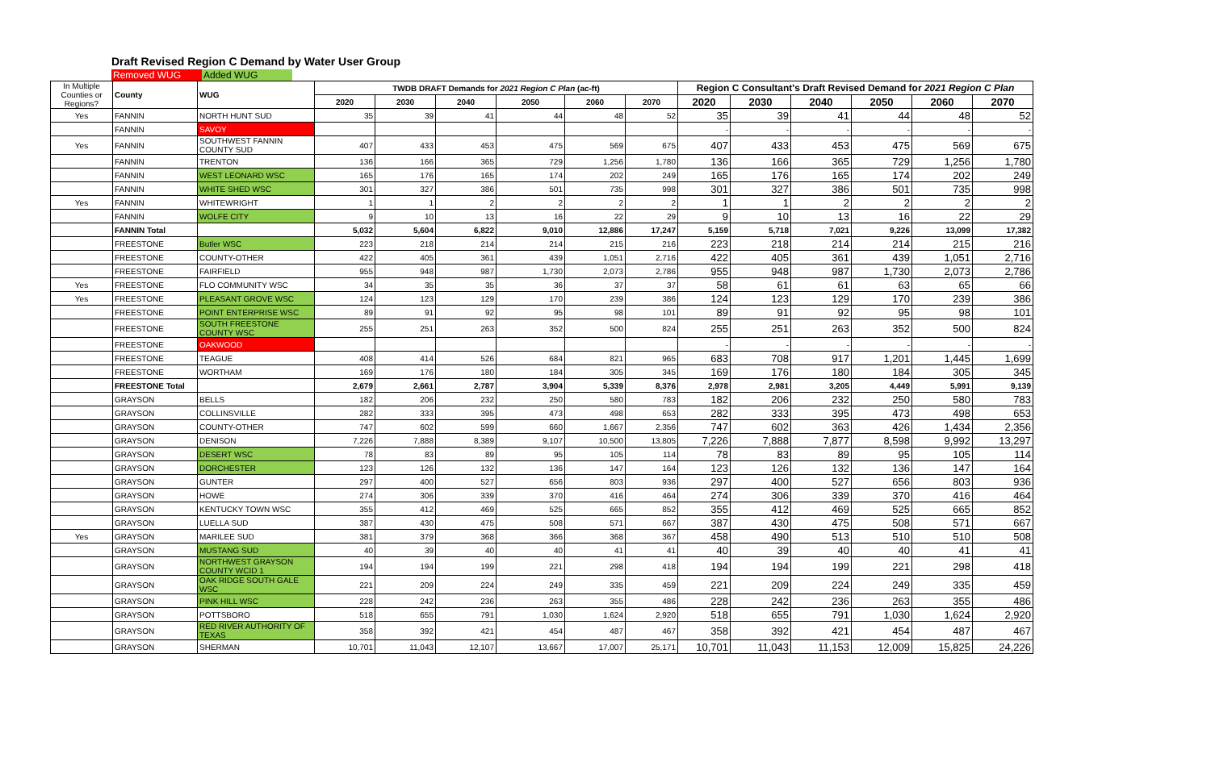Draft Revised Region C Demand by Water User Group
Removed WUG Added WUG
| In Multiple Counties or Regions? | County | WUG | TWDB DRAFT Demands for 2021 Region C Plan (ac-ft) | | | | | | Region C Consultant's Draft Revised Demand for 2021 Region C Plan | | | | | |
| --- | --- | --- | --- | --- | --- | --- | --- | --- | --- | --- | --- | --- | --- | --- |
| | | | 2020 | 2030 | 2040 | 2050 | 2060 | 2070 | 2020 | 2030 | 2040 | 2050 | 2060 | 2070 |
| Yes | FANNIN | NORTH HUNT SUD | 35 | 39 | 41 | 44 | 48 | 52 | 35 | 39 | 41 | 44 | 48 | 52 |
| | FANNIN | SAVOY | | | | | | | - | - | - | - | - | - |
| Yes | FANNIN | SOUTHWEST FANNIN COUNTY SUD | 407 | 433 | 453 | 475 | 569 | 675 | 407 | 433 | 453 | 475 | 569 | 675 |
| | FANNIN | TRENTON | 136 | 166 | 365 | 729 | 1,256 | 1,780 | 136 | 166 | 365 | 729 | 1,256 | 1,780 |
| | FANNIN | WEST LEONARD WSC | 165 | 176 | 165 | 174 | 202 | 249 | 165 | 176 | 165 | 174 | 202 | 249 |
| | FANNIN | WHITE SHED WSC | 301 | 327 | 386 | 501 | 735 | 998 | 301 | 327 | 386 | 501 | 735 | 998 |
| Yes | FANNIN | WHITEWRIGHT | 1 | 1 | 2 | 2 | 2 | 2 | 1 | 1 | 2 | 2 | 2 | 2 |
| | FANNIN | WOLFE CITY | 9 | 10 | 13 | 16 | 22 | 29 | 9 | 10 | 13 | 16 | 22 | 29 |
| | FANNIN Total | | 5,032 | 5,604 | 6,822 | 9,010 | 12,886 | 17,247 | 5,159 | 5,718 | 7,021 | 9,226 | 13,099 | 17,382 |
| | FREESTONE | Butler WSC | 223 | 218 | 214 | 214 | 215 | 216 | 223 | 218 | 214 | 214 | 215 | 216 |
| | FREESTONE | COUNTY-OTHER | 422 | 405 | 361 | 439 | 1,051 | 2,716 | 422 | 405 | 361 | 439 | 1,051 | 2,716 |
| | FREESTONE | FAIRFIELD | 955 | 948 | 987 | 1,730 | 2,073 | 2,786 | 955 | 948 | 987 | 1,730 | 2,073 | 2,786 |
| Yes | FREESTONE | FLO COMMUNITY WSC | 34 | 35 | 35 | 36 | 37 | 37 | 58 | 61 | 61 | 63 | 65 | 66 |
| Yes | FREESTONE | PLEASANT GROVE WSC | 124 | 123 | 129 | 170 | 239 | 386 | 124 | 123 | 129 | 170 | 239 | 386 |
| | FREESTONE | POINT ENTERPRISE WSC | 89 | 91 | 92 | 95 | 98 | 101 | 89 | 91 | 92 | 95 | 98 | 101 |
| | FREESTONE | SOUTH FREESTONE COUNTY WSC | 255 | 251 | 263 | 352 | 500 | 824 | 255 | 251 | 263 | 352 | 500 | 824 |
| | FREESTONE | OAKWOOD | | | | | | | - | - | - | - | - | - |
| | FREESTONE | TEAGUE | 408 | 414 | 526 | 684 | 821 | 965 | 683 | 708 | 917 | 1,201 | 1,445 | 1,699 |
| | FREESTONE | WORTHAM | 169 | 176 | 180 | 184 | 305 | 345 | 169 | 176 | 180 | 184 | 305 | 345 |
| | FREESTONE Total | | 2,679 | 2,661 | 2,787 | 3,904 | 5,339 | 8,376 | 2,978 | 2,981 | 3,205 | 4,449 | 5,991 | 9,139 |
| | GRAYSON | BELLS | 182 | 206 | 232 | 250 | 580 | 783 | 182 | 206 | 232 | 250 | 580 | 783 |
| | GRAYSON | COLLINSVILLE | 282 | 333 | 395 | 473 | 498 | 653 | 282 | 333 | 395 | 473 | 498 | 653 |
| | GRAYSON | COUNTY-OTHER | 747 | 602 | 599 | 660 | 1,667 | 2,356 | 747 | 602 | 363 | 426 | 1,434 | 2,356 |
| | GRAYSON | DENISON | 7,226 | 7,888 | 8,389 | 9,107 | 10,500 | 13,805 | 7,226 | 7,888 | 7,877 | 8,598 | 9,992 | 13,297 |
| | GRAYSON | DESERT WSC | 78 | 83 | 89 | 95 | 105 | 114 | 78 | 83 | 89 | 95 | 105 | 114 |
| | GRAYSON | DORCHESTER | 123 | 126 | 132 | 136 | 147 | 164 | 123 | 126 | 132 | 136 | 147 | 164 |
| | GRAYSON | GUNTER | 297 | 400 | 527 | 656 | 803 | 936 | 297 | 400 | 527 | 656 | 803 | 936 |
| | GRAYSON | HOWE | 274 | 306 | 339 | 370 | 416 | 464 | 274 | 306 | 339 | 370 | 416 | 464 |
| | GRAYSON | KENTUCKY TOWN WSC | 355 | 412 | 469 | 525 | 665 | 852 | 355 | 412 | 469 | 525 | 665 | 852 |
| | GRAYSON | LUELLA SUD | 387 | 430 | 475 | 508 | 571 | 667 | 387 | 430 | 475 | 508 | 571 | 667 |
| Yes | GRAYSON | MARILEE SUD | 381 | 379 | 368 | 366 | 368 | 367 | 458 | 490 | 513 | 510 | 510 | 508 |
| | GRAYSON | MUSTANG SUD | 40 | 39 | 40 | 40 | 41 | 41 | 40 | 39 | 40 | 40 | 41 | 41 |
| | GRAYSON | NORTHWEST GRAYSON COUNTY WCID 1 | 194 | 194 | 199 | 221 | 298 | 418 | 194 | 194 | 199 | 221 | 298 | 418 |
| | GRAYSON | OAK RIDGE SOUTH GALE WSC | 221 | 209 | 224 | 249 | 335 | 459 | 221 | 209 | 224 | 249 | 335 | 459 |
| | GRAYSON | PINK HILL WSC | 228 | 242 | 236 | 263 | 355 | 486 | 228 | 242 | 236 | 263 | 355 | 486 |
| | GRAYSON | POTTSBORO | 518 | 655 | 791 | 1,030 | 1,624 | 2,920 | 518 | 655 | 791 | 1,030 | 1,624 | 2,920 |
| | GRAYSON | RED RIVER AUTHORITY OF TEXAS | 358 | 392 | 421 | 454 | 487 | 467 | 358 | 392 | 421 | 454 | 487 | 467 |
| | GRAYSON | SHERMAN | 10,701 | 11,043 | 12,107 | 13,667 | 17,007 | 25,171 | 10,701 | 11,043 | 11,153 | 12,009 | 15,825 | 24,226 |